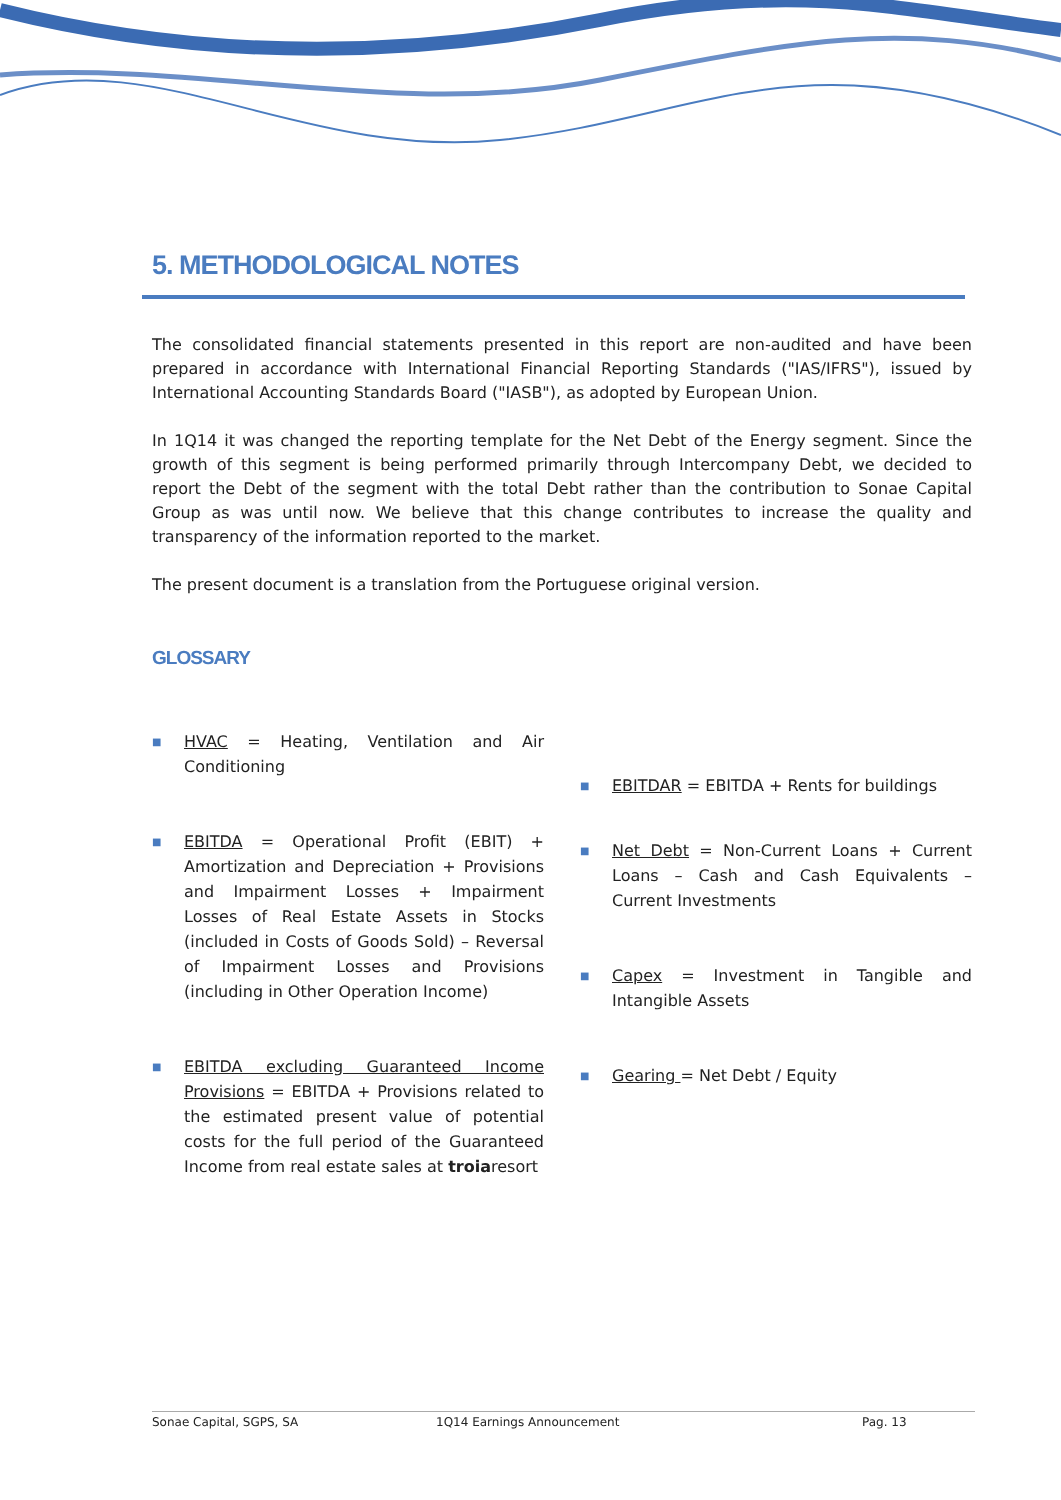5. METHODOLOGICAL NOTES
The consolidated financial statements presented in this report are non-audited and have been prepared in accordance with International Financial Reporting Standards ("IAS/IFRS"), issued by International Accounting Standards Board ("IASB"), as adopted by European Union.
In 1Q14 it was changed the reporting template for the Net Debt of the Energy segment. Since the growth of this segment is being performed primarily through Intercompany Debt, we decided to report the Debt of the segment with the total Debt rather than the contribution to Sonae Capital Group as was until now. We believe that this change contributes to increase the quality and transparency of the information reported to the market.
The present document is a translation from the Portuguese original version.
GLOSSARY
■
HVAC = Heating, Ventilation and Air Conditioning
■
EBITDA = Operational Profit (EBIT) + Amortization and Depreciation + Provisions and Impairment Losses + Impairment Losses of Real Estate Assets in Stocks (included in Costs of Goods Sold) – Reversal of Impairment Losses and Provisions (including in Other Operation Income)
■
EBITDA excluding Guaranteed Income Provisions = EBITDA + Provisions related to the estimated present value of potential costs for the full period of the Guaranteed Income from real estate sales at troiaresort
■
EBITDAR = EBITDA + Rents for buildings
■
Net Debt = Non-Current Loans + Current Loans – Cash and Cash Equivalents – Current Investments
■
Capex = Investment in Tangible and Intangible Assets
■
Gearing = Net Debt / Equity
Sonae Capital, SGPS, SA 1Q14 Earnings Announcement Pag. 13